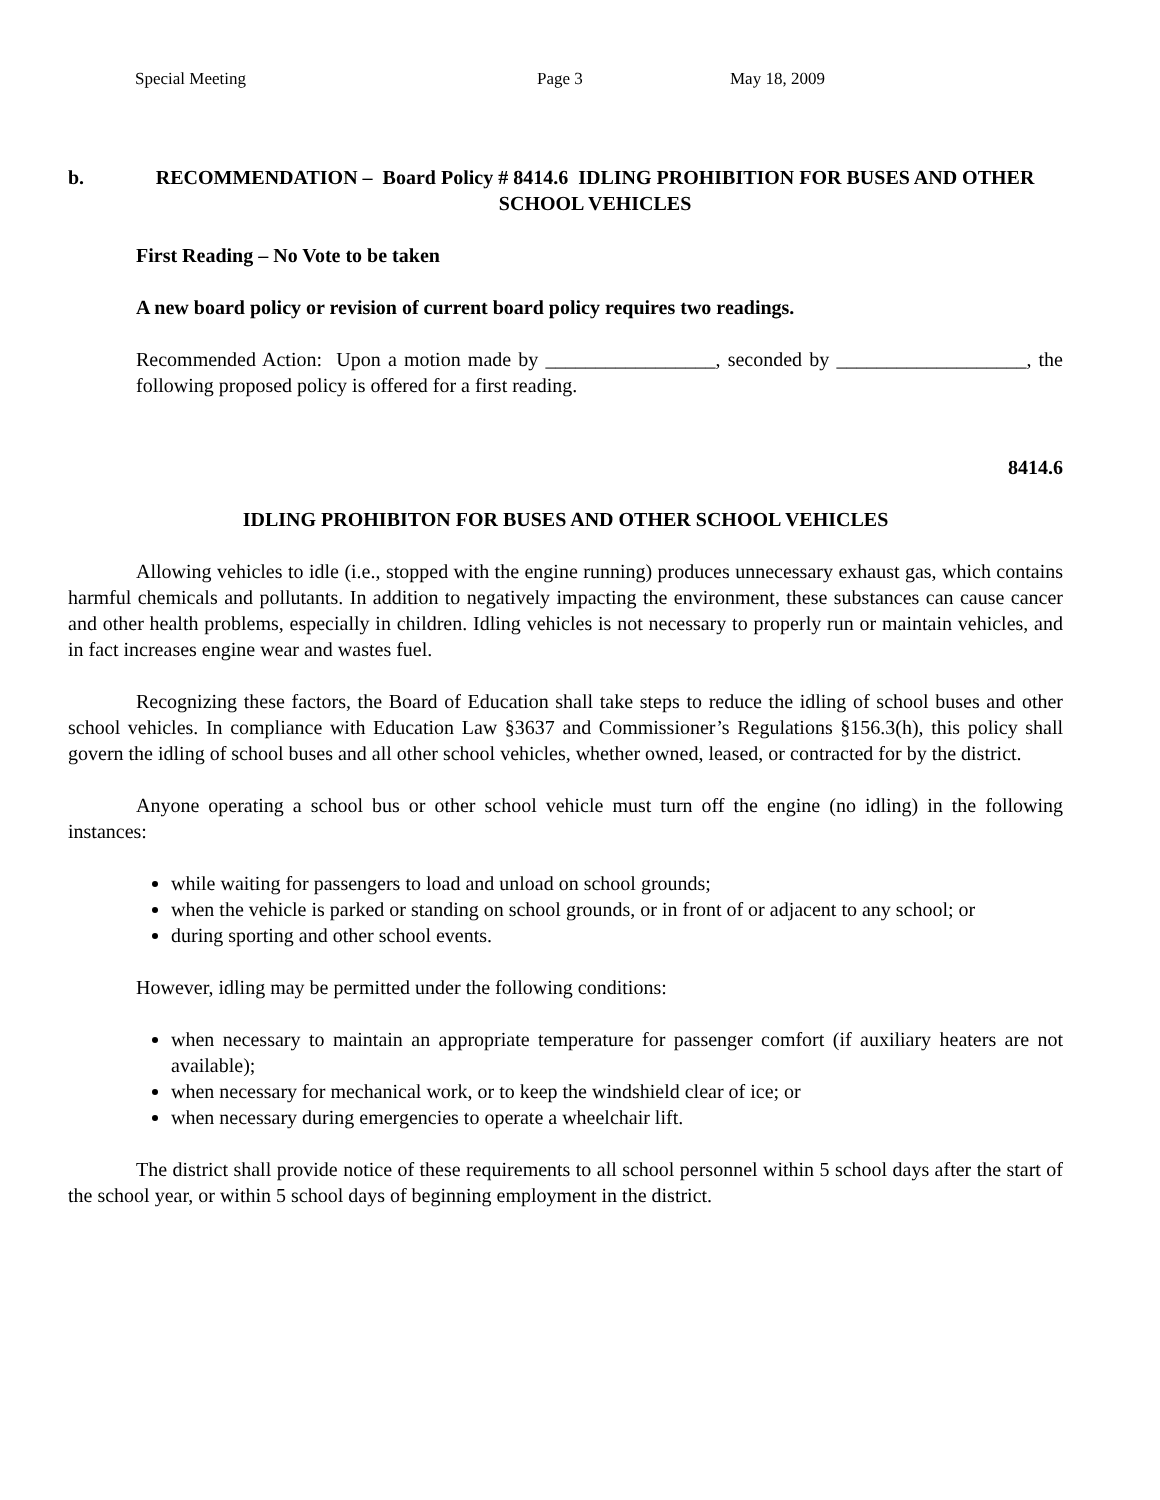Special Meeting Page 3 May 18, 2009
b. RECOMMENDATION – Board Policy # 8414.6 IDLING PROHIBITION FOR BUSES AND OTHER SCHOOL VEHICLES
First Reading – No Vote to be taken
A new board policy or revision of current board policy requires two readings.
Recommended Action: Upon a motion made by _________________, seconded by ___________________, the following proposed policy is offered for a first reading.
8414.6
IDLING PROHIBITON FOR BUSES AND OTHER SCHOOL VEHICLES
Allowing vehicles to idle (i.e., stopped with the engine running) produces unnecessary exhaust gas, which contains harmful chemicals and pollutants. In addition to negatively impacting the environment, these substances can cause cancer and other health problems, especially in children. Idling vehicles is not necessary to properly run or maintain vehicles, and in fact increases engine wear and wastes fuel.
Recognizing these factors, the Board of Education shall take steps to reduce the idling of school buses and other school vehicles. In compliance with Education Law §3637 and Commissioner’s Regulations §156.3(h), this policy shall govern the idling of school buses and all other school vehicles, whether owned, leased, or contracted for by the district.
Anyone operating a school bus or other school vehicle must turn off the engine (no idling) in the following instances:
while waiting for passengers to load and unload on school grounds;
when the vehicle is parked or standing on school grounds, or in front of or adjacent to any school; or
during sporting and other school events.
However, idling may be permitted under the following conditions:
when necessary to maintain an appropriate temperature for passenger comfort (if auxiliary heaters are not available);
when necessary for mechanical work, or to keep the windshield clear of ice; or
when necessary during emergencies to operate a wheelchair lift.
The district shall provide notice of these requirements to all school personnel within 5 school days after the start of the school year, or within 5 school days of beginning employment in the district.